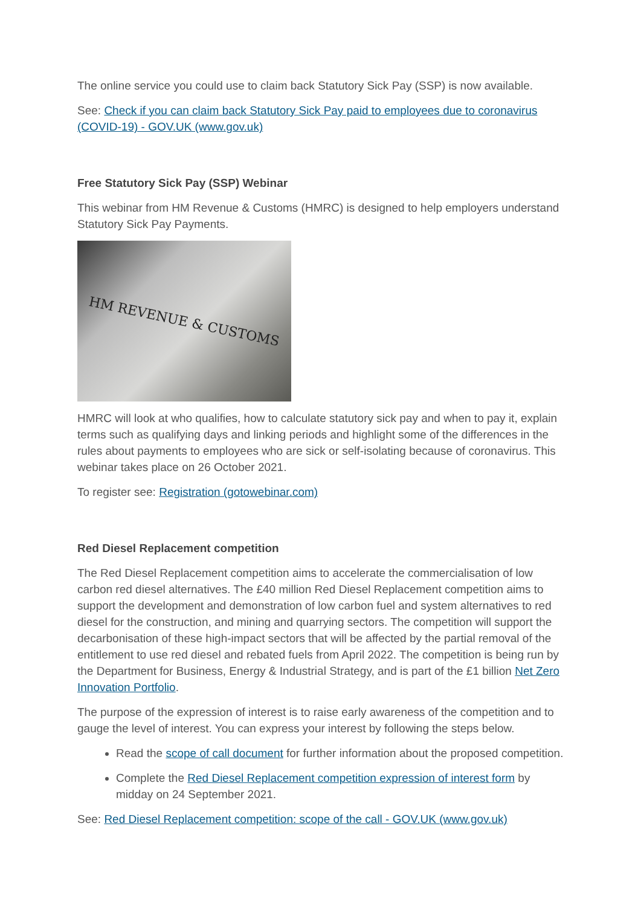The online service you could use to claim back Statutory Sick Pay (SSP) is now available.
See: Check if you can claim back Statutory Sick Pay paid to employees due to coronavirus (COVID-19) - GOV.UK (www.gov.uk)
Free Statutory Sick Pay (SSP) Webinar
This webinar from HM Revenue & Customs (HMRC) is designed to help employers understand Statutory Sick Pay Payments.
HM REVENUE & CUSTOMS
HMRC will look at who qualifies, how to calculate statutory sick pay and when to pay it, explain terms such as qualifying days and linking periods and highlight some of the differences in the rules about payments to employees who are sick or self-isolating because of coronavirus. This webinar takes place on 26 October 2021.
To register see: Registration (gotowebinar.com)
Red Diesel Replacement competition
The Red Diesel Replacement competition aims to accelerate the commercialisation of low carbon red diesel alternatives. The £40 million Red Diesel Replacement competition aims to support the development and demonstration of low carbon fuel and system alternatives to red diesel for the construction, and mining and quarrying sectors. The competition will support the decarbonisation of these high-impact sectors that will be affected by the partial removal of the entitlement to use red diesel and rebated fuels from April 2022. The competition is being run by the Department for Business, Energy & Industrial Strategy, and is part of the £1 billion Net Zero Innovation Portfolio.
The purpose of the expression of interest is to raise early awareness of the competition and to gauge the level of interest. You can express your interest by following the steps below.
Read the scope of call document for further information about the proposed competition.
Complete the Red Diesel Replacement competition expression of interest form by midday on 24 September 2021.
See: Red Diesel Replacement competition: scope of the call - GOV.UK (www.gov.uk)